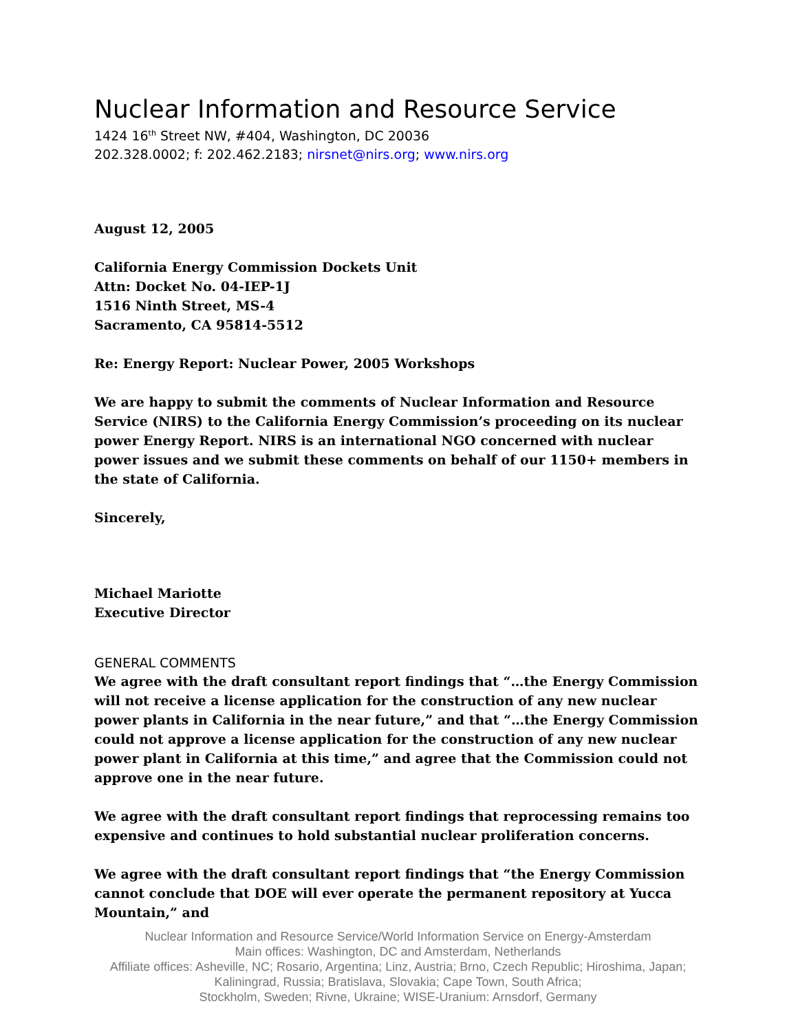Nuclear Information and Resource Service
1424 16<sup>th</sup> Street NW, #404, Washington, DC 20036
202.328.0002; f: 202.462.2183; nirsnet@nirs.org; www.nirs.org
August 12, 2005
California Energy Commission Dockets Unit
Attn: Docket No. 04-IEP-1J
1516 Ninth Street, MS-4
Sacramento, CA 95814-5512
Re: Energy Report: Nuclear Power, 2005 Workshops
We are happy to submit the comments of Nuclear Information and Resource Service (NIRS) to the California Energy Commission’s proceeding on its nuclear power Energy Report. NIRS is an international NGO concerned with nuclear power issues and we submit these comments on behalf of our 1150+ members in the state of California.
Sincerely,
Michael Mariotte
Executive Director
GENERAL COMMENTS
We agree with the draft consultant report findings that “…the Energy Commission will not receive a license application for the construction of any new nuclear power plants in California in the near future,” and that “…the Energy Commission could not approve a license application for the construction of any new nuclear power plant in California at this time,” and agree that the Commission could not approve one in the near future.
We agree with the draft consultant report findings that reprocessing remains too expensive and continues to hold substantial nuclear proliferation concerns.
We agree with the draft consultant report findings that “the Energy Commission cannot conclude that DOE will ever operate the permanent repository at Yucca Mountain,” and
Nuclear Information and Resource Service/World Information Service on Energy-Amsterdam
Main offices: Washington, DC and Amsterdam, Netherlands
Affiliate offices: Asheville, NC; Rosario, Argentina; Linz, Austria; Brno, Czech Republic; Hiroshima, Japan;
Kaliningrad, Russia; Bratislava, Slovakia; Cape Town, South Africa;
Stockholm, Sweden; Rivne, Ukraine; WISE-Uranium: Arnsdorf, Germany